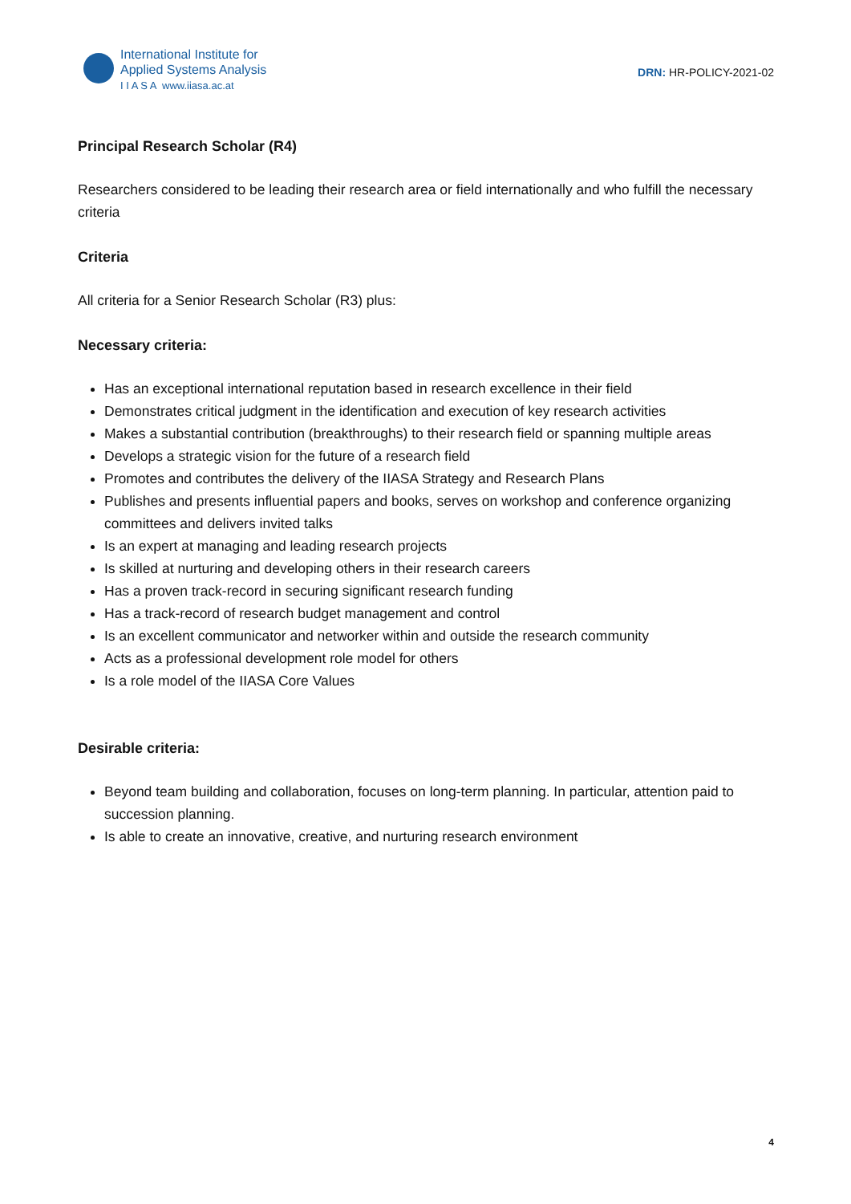International Institute for
Applied Systems Analysis
I I A S A www.iiasa.ac.at
DRN: HR-POLICY-2021-02
Principal Research Scholar (R4)
Researchers considered to be leading their research area or field internationally and who fulfill the necessary criteria
Criteria
All criteria for a Senior Research Scholar (R3) plus:
Necessary criteria:
Has an exceptional international reputation based in research excellence in their field
Demonstrates critical judgment in the identification and execution of key research activities
Makes a substantial contribution (breakthroughs) to their research field or spanning multiple areas
Develops a strategic vision for the future of a research field
Promotes and contributes the delivery of the IIASA Strategy and Research Plans
Publishes and presents influential papers and books, serves on workshop and conference organizing committees and delivers invited talks
Is an expert at managing and leading research projects
Is skilled at nurturing and developing others in their research careers
Has a proven track-record in securing significant research funding
Has a track-record of research budget management and control
Is an excellent communicator and networker within and outside the research community
Acts as a professional development role model for others
Is a role model of the IIASA Core Values
Desirable criteria:
Beyond team building and collaboration, focuses on long-term planning. In particular, attention paid to succession planning.
Is able to create an innovative, creative, and nurturing research environment
4